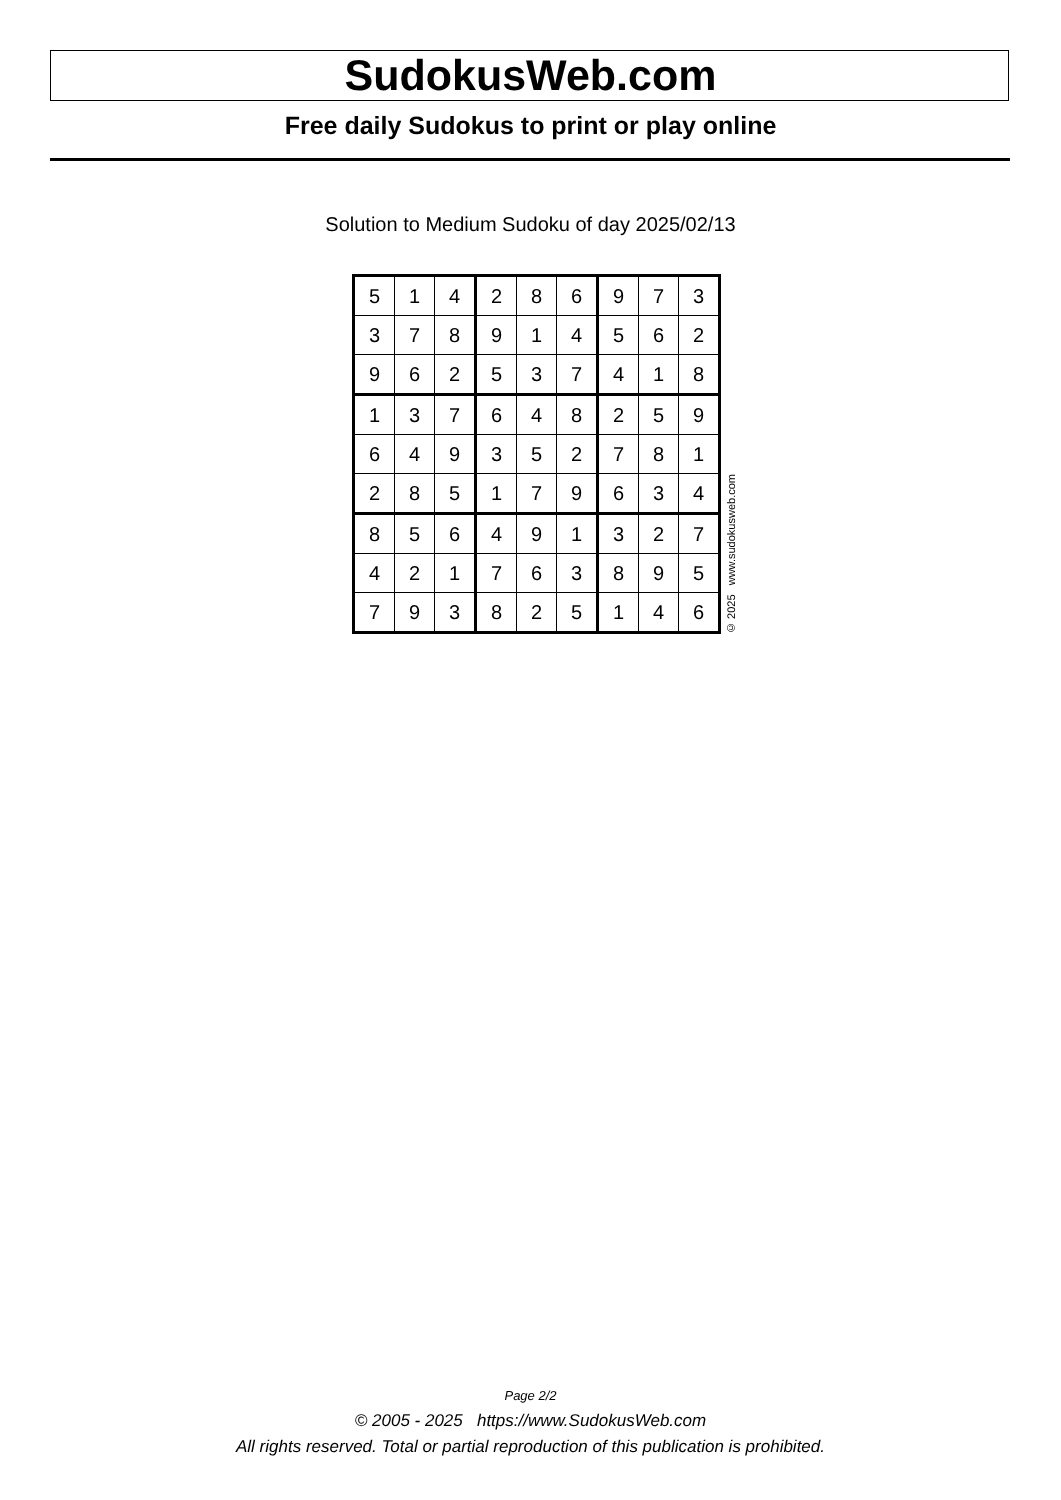SudokusWeb.com
Free daily Sudokus to print or play online
Solution to Medium Sudoku of day 2025/02/13
| 5 | 1 | 4 | 2 | 8 | 6 | 9 | 7 | 3 |
| 3 | 7 | 8 | 9 | 1 | 4 | 5 | 6 | 2 |
| 9 | 6 | 2 | 5 | 3 | 7 | 4 | 1 | 8 |
| 1 | 3 | 7 | 6 | 4 | 8 | 2 | 5 | 9 |
| 6 | 4 | 9 | 3 | 5 | 2 | 7 | 8 | 1 |
| 2 | 8 | 5 | 1 | 7 | 9 | 6 | 3 | 4 |
| 8 | 5 | 6 | 4 | 9 | 1 | 3 | 2 | 7 |
| 4 | 2 | 1 | 7 | 6 | 3 | 8 | 9 | 5 |
| 7 | 9 | 3 | 8 | 2 | 5 | 1 | 4 | 6 |
© 2025 www.sudokusweb.com
Page 2/2
© 2005 - 2025 https://www.SudokusWeb.com
All rights reserved. Total or partial reproduction of this publication is prohibited.